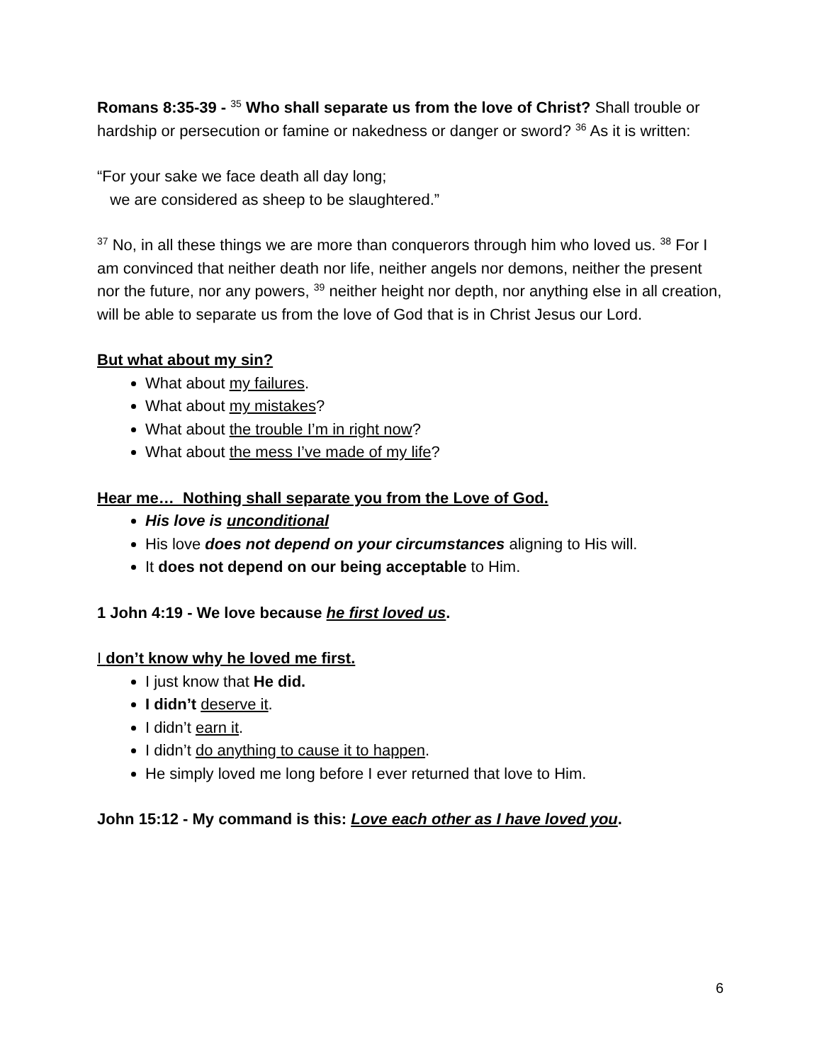Romans 8:35-39 - <sup>35</sup> Who shall separate us from the love of Christ? Shall trouble or hardship or persecution or famine or nakedness or danger or sword? <sup>36</sup> As it is written:
“For your sake we face death all day long;
we are considered as sheep to be slaughtered.”
<sup>37</sup> No, in all these things we are more than conquerors through him who loved us. <sup>38</sup> For I am convinced that neither death nor life, neither angels nor demons, neither the present nor the future, nor any powers, <sup>39</sup> neither height nor depth, nor anything else in all creation, will be able to separate us from the love of God that is in Christ Jesus our Lord.
But what about my sin?
What about my failures.
What about my mistakes?
What about the trouble I’m in right now?
What about the mess I’ve made of my life?
Hear me… Nothing shall separate you from the Love of God.
His love is unconditional
His love does not depend on your circumstances aligning to His will.
It does not depend on our being acceptable to Him.
1 John 4:19 - We love because he first loved us.
I don’t know why he loved me first.
I just know that He did.
I didn’t deserve it.
I didn’t earn it.
I didn’t do anything to cause it to happen.
He simply loved me long before I ever returned that love to Him.
John 15:12 - My command is this: Love each other as I have loved you.
6